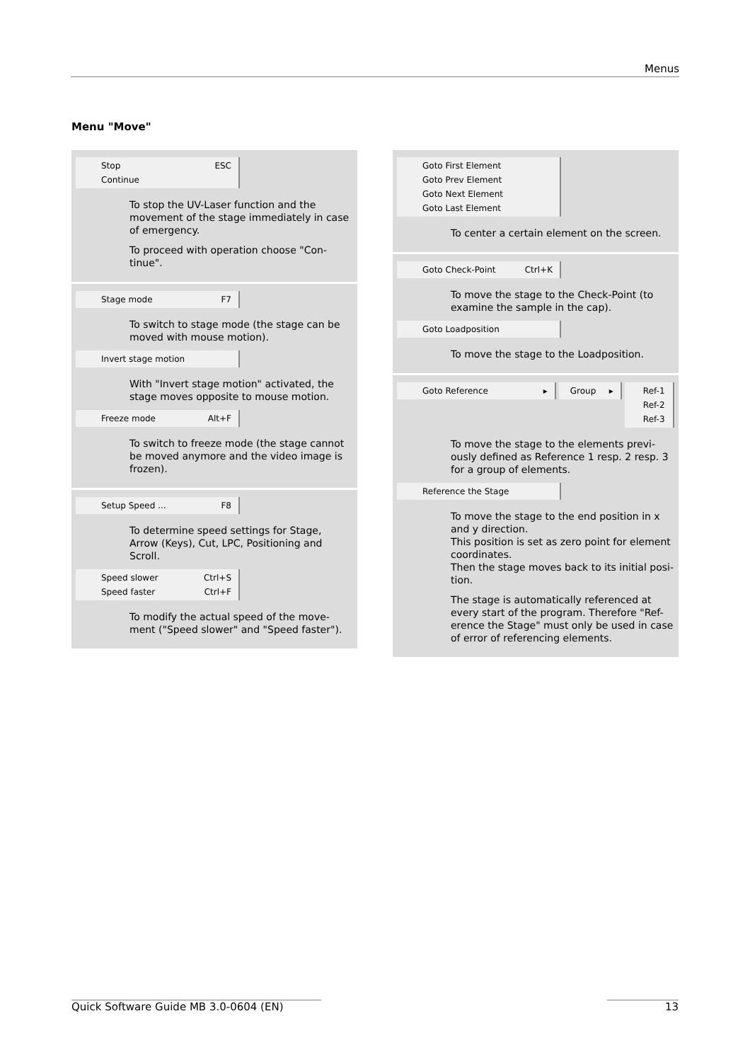Menus
Menu "Move"
Stop ESC
Continue
To stop the UV-Laser function and the movement of the stage immediately in case of emergency.
To proceed with operation choose "Con-tinue".
Stage mode F7
To switch to stage mode (the stage can be moved with mouse motion).
Invert stage motion
With "Invert stage motion" activated, the stage moves opposite to mouse motion.
Freeze mode Alt+F
To switch to freeze mode (the stage cannot be moved anymore and the video image is frozen).
Setup Speed ... F8
To determine speed settings for Stage, Arrow (Keys), Cut, LPC, Positioning and Scroll.
Speed slower Ctrl+S
Speed faster Ctrl+F
To modify the actual speed of the move-ment ("Speed slower" and "Speed faster").
Goto First Element
Goto Prev Element
Goto Next Element
Goto Last Element
To center a certain element on the screen.
Goto Check-Point Ctrl+K
To move the stage to the Check-Point (to examine the sample in the cap).
Goto Loadposition
To move the stage to the Loadposition.
Goto Reference ▸ Group ▸
Ref-1
Ref-2
Ref-3
To move the stage to the elements previ-ously defined as Reference 1 resp. 2 resp. 3 for a group of elements.
Reference the Stage
To move the stage to the end position in x and y direction.
This position is set as zero point for element coordinates.
Then the stage moves back to its initial posi-tion.
The stage is automatically referenced at every start of the program. Therefore "Ref-erence the Stage" must only be used in case of error of referencing elements.
Quick Software Guide MB 3.0-0604 (EN) 13